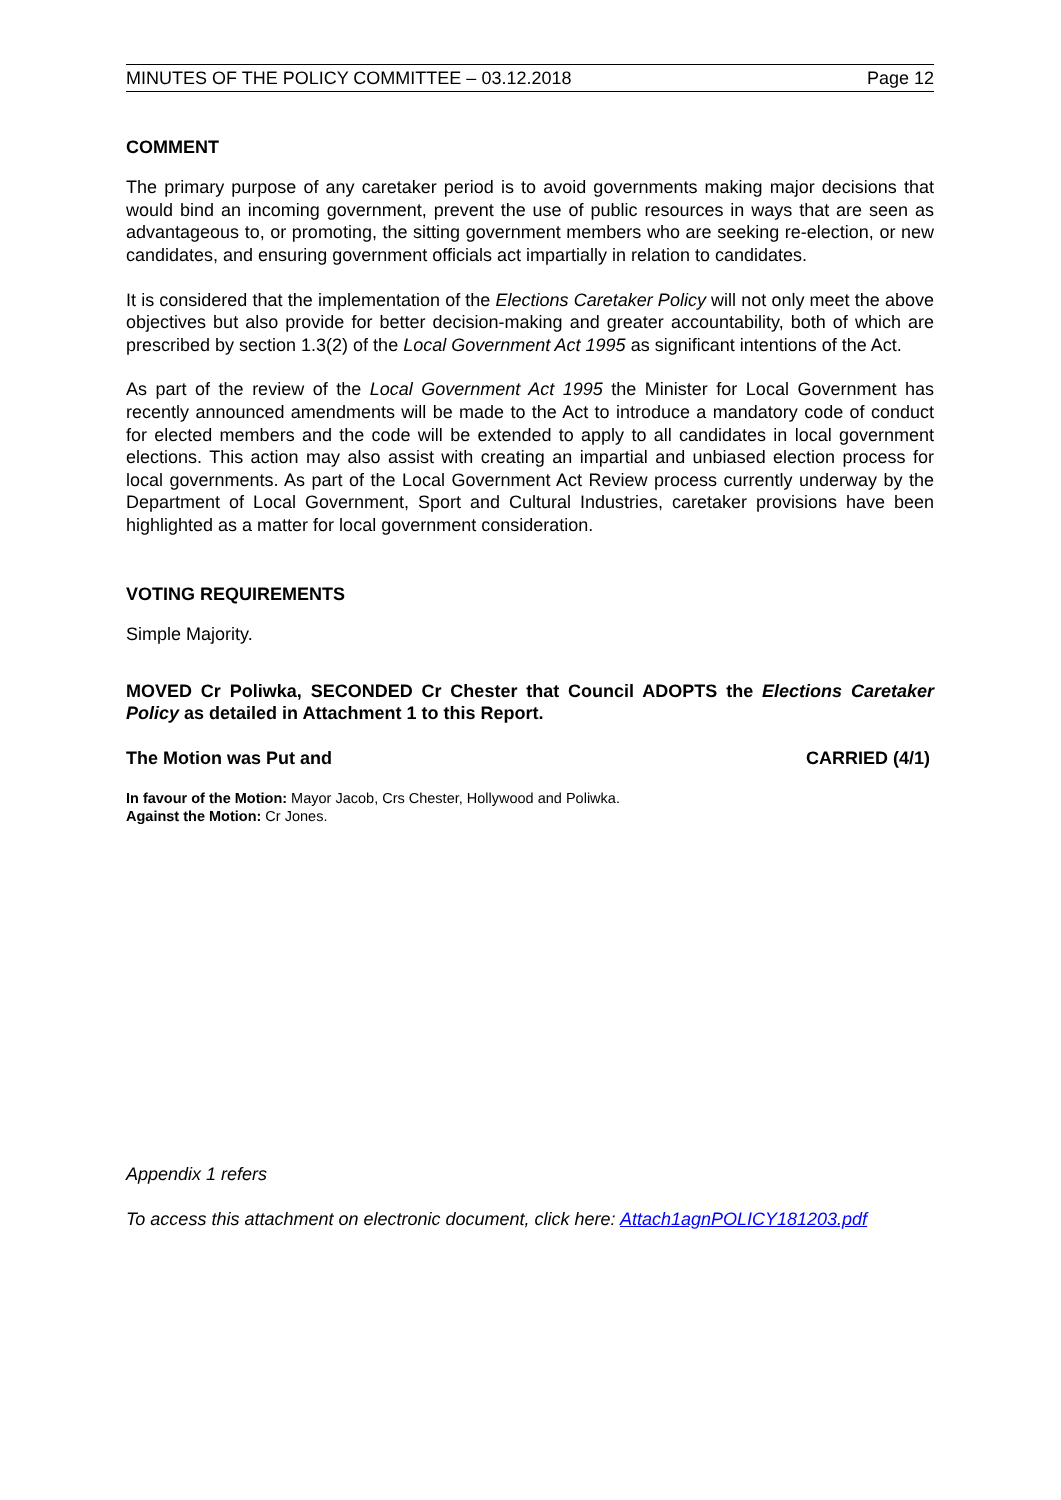MINUTES OF THE POLICY COMMITTEE – 03.12.2018 Page 12
COMMENT
The primary purpose of any caretaker period is to avoid governments making major decisions that would bind an incoming government, prevent the use of public resources in ways that are seen as advantageous to, or promoting, the sitting government members who are seeking re-election, or new candidates, and ensuring government officials act impartially in relation to candidates.
It is considered that the implementation of the Elections Caretaker Policy will not only meet the above objectives but also provide for better decision-making and greater accountability, both of which are prescribed by section 1.3(2) of the Local Government Act 1995 as significant intentions of the Act.
As part of the review of the Local Government Act 1995 the Minister for Local Government has recently announced amendments will be made to the Act to introduce a mandatory code of conduct for elected members and the code will be extended to apply to all candidates in local government elections. This action may also assist with creating an impartial and unbiased election process for local governments. As part of the Local Government Act Review process currently underway by the Department of Local Government, Sport and Cultural Industries, caretaker provisions have been highlighted as a matter for local government consideration.
VOTING REQUIREMENTS
Simple Majority.
MOVED Cr Poliwka, SECONDED Cr Chester that Council ADOPTS the Elections Caretaker Policy as detailed in Attachment 1 to this Report.
The Motion was Put and CARRIED (4/1)
In favour of the Motion: Mayor Jacob, Crs Chester, Hollywood and Poliwka.
Against the Motion: Cr Jones.
Appendix 1 refers
To access this attachment on electronic document, click here: Attach1agnPOLICY181203.pdf